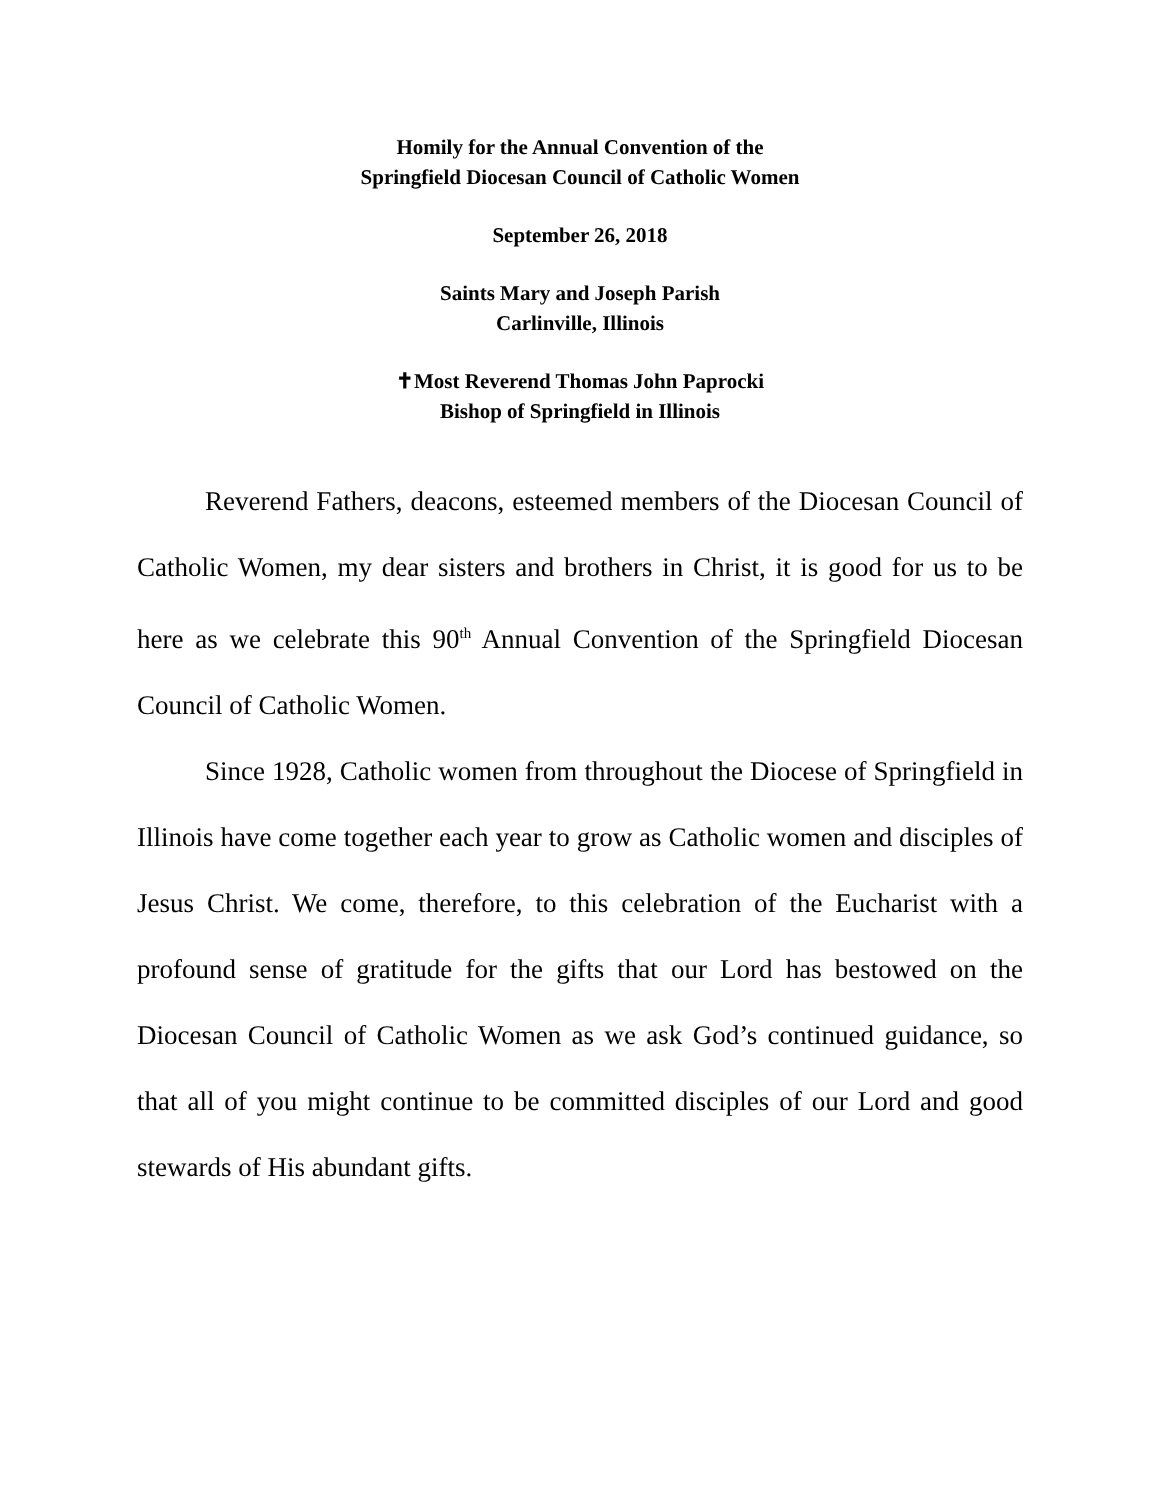Homily for the Annual Convention of the
Springfield Diocesan Council of Catholic Women
September 26, 2018
Saints Mary and Joseph Parish
Carlinville, Illinois
✝Most Reverend Thomas John Paprocki
Bishop of Springfield in Illinois
Reverend Fathers, deacons, esteemed members of the Diocesan Council of Catholic Women, my dear sisters and brothers in Christ, it is good for us to be here as we celebrate this 90<sup>th</sup> Annual Convention of the Springfield Diocesan Council of Catholic Women.
Since 1928, Catholic women from throughout the Diocese of Springfield in Illinois have come together each year to grow as Catholic women and disciples of Jesus Christ. We come, therefore, to this celebration of the Eucharist with a profound sense of gratitude for the gifts that our Lord has bestowed on the Diocesan Council of Catholic Women as we ask God’s continued guidance, so that all of you might continue to be committed disciples of our Lord and good stewards of His abundant gifts.